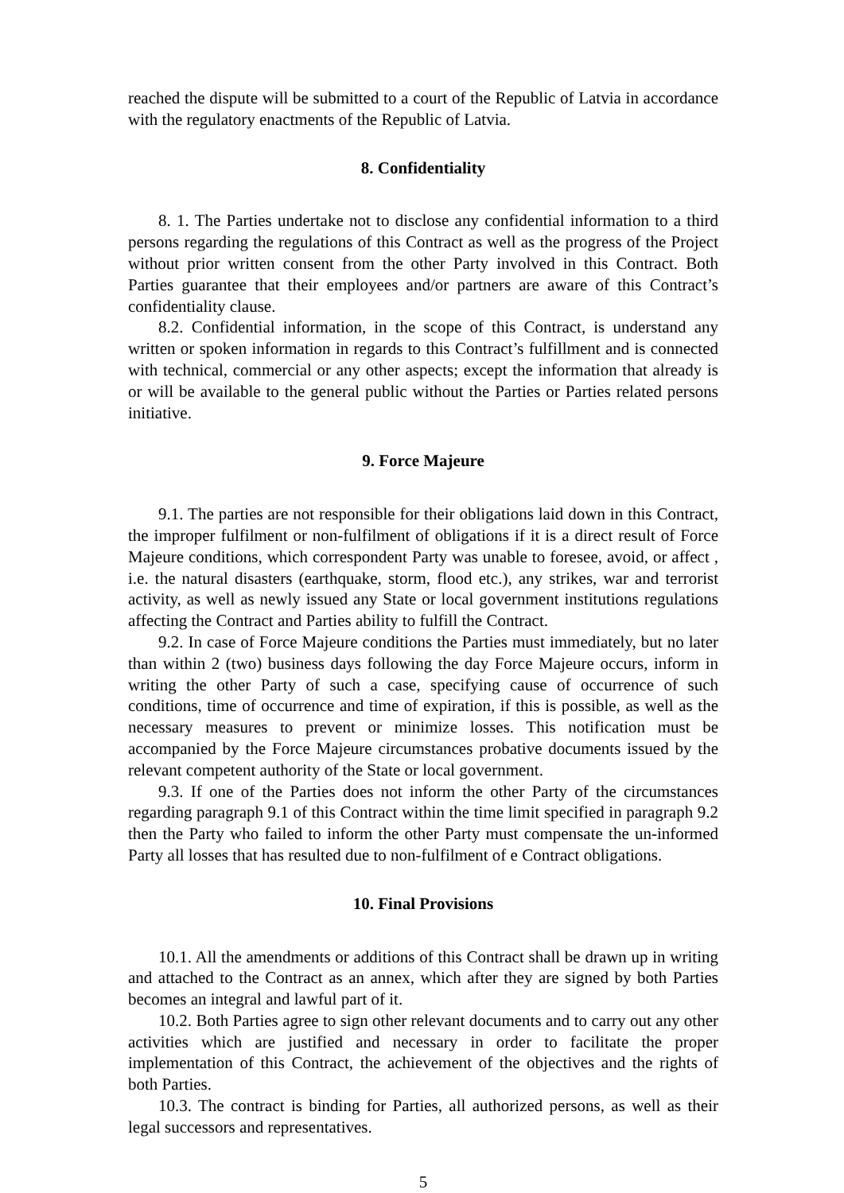reached the dispute will be submitted to a court of the Republic of Latvia in accordance with the regulatory enactments of the Republic of Latvia.
8. Confidentiality
8. 1. The Parties undertake not to disclose any confidential information to a third persons regarding the regulations of this Contract as well as the progress of the Project without prior written consent from the other Party involved in this Contract. Both Parties guarantee that their employees and/or partners are aware of this Contract’s confidentiality clause.
8.2. Confidential information, in the scope of this Contract, is understand any written or spoken information in regards to this Contract’s fulfillment and is connected with technical, commercial or any other aspects; except the information that already is or will be available to the general public without the Parties or Parties related persons initiative.
9. Force Majeure
9.1. The parties are not responsible for their obligations laid down in this Contract, the improper fulfilment or non-fulfilment of obligations if it is a direct result of Force Majeure conditions, which correspondent Party was unable to foresee, avoid, or affect , i.e. the natural disasters (earthquake, storm, flood etc.), any strikes, war and terrorist activity, as well as newly issued any State or local government institutions regulations affecting the Contract and Parties ability to fulfill the Contract.
9.2. In case of Force Majeure conditions the Parties must immediately, but no later than within 2 (two) business days following the day Force Majeure occurs, inform in writing the other Party of such a case, specifying cause of occurrence of such conditions, time of occurrence and time of expiration, if this is possible, as well as the necessary measures to prevent or minimize losses. This notification must be accompanied by the Force Majeure circumstances probative documents issued by the relevant competent authority of the State or local government.
9.3. If one of the Parties does not inform the other Party of the circumstances regarding paragraph 9.1 of this Contract within the time limit specified in paragraph 9.2 then the Party who failed to inform the other Party must compensate the un-informed Party all losses that has resulted due to non-fulfilment of e Contract obligations.
10. Final Provisions
10.1. All the amendments or additions of this Contract shall be drawn up in writing and attached to the Contract as an annex, which after they are signed by both Parties becomes an integral and lawful part of it.
10.2. Both Parties agree to sign other relevant documents and to carry out any other activities which are justified and necessary in order to facilitate the proper implementation of this Contract, the achievement of the objectives and the rights of both Parties.
10.3. The contract is binding for Parties, all authorized persons, as well as their legal successors and representatives.
5